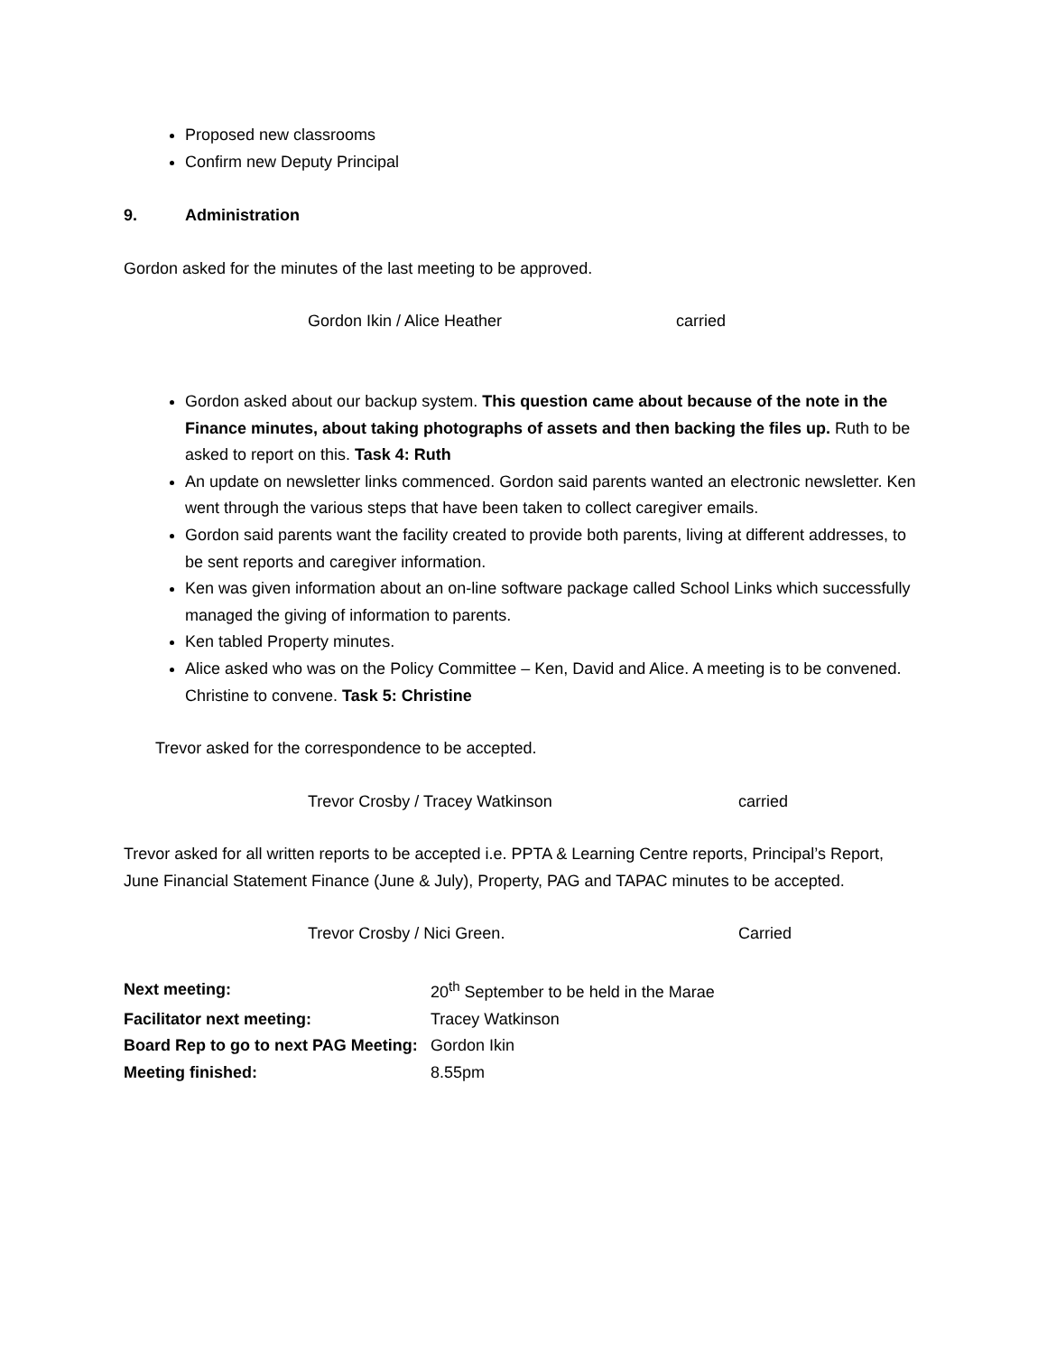Proposed new classrooms
Confirm new Deputy Principal
9. Administration
Gordon asked for the minutes of the last meeting to be approved.
Gordon Ikin / Alice Heather carried
Gordon asked about our backup system. This question came about because of the note in the Finance minutes, about taking photographs of assets and then backing the files up. Ruth to be asked to report on this. Task 4: Ruth
An update on newsletter links commenced. Gordon said parents wanted an electronic newsletter. Ken went through the various steps that have been taken to collect caregiver emails.
Gordon said parents want the facility created to provide both parents, living at different addresses, to be sent reports and caregiver information.
Ken was given information about an on-line software package called School Links which successfully managed the giving of information to parents.
Ken tabled Property minutes.
Alice asked who was on the Policy Committee – Ken, David and Alice. A meeting is to be convened. Christine to convene. Task 5: Christine
Trevor asked for the correspondence to be accepted.
Trevor Crosby / Tracey Watkinson carried
Trevor asked for all written reports to be accepted i.e. PPTA & Learning Centre reports, Principal’s Report, June Financial Statement Finance (June & July), Property, PAG and TAPAC minutes to be accepted.
Trevor Crosby / Nici Green. Carried
| Next meeting: | 20<sup>th</sup> September to be held in the Marae |
| Facilitator next meeting: | Tracey Watkinson |
| Board Rep to go to next PAG Meeting: | Gordon Ikin |
| Meeting finished: | 8.55pm |